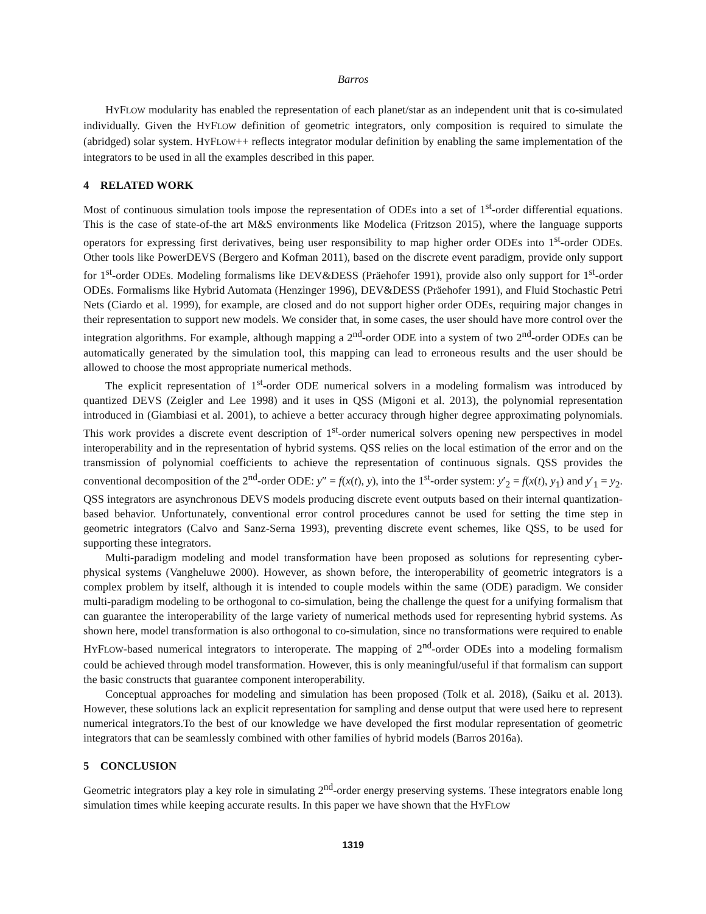Barros
HYFLOW modularity has enabled the representation of each planet/star as an independent unit that is co-simulated individually. Given the HYFLOW definition of geometric integrators, only composition is required to simulate the (abridged) solar system. HYFLOW++ reflects integrator modular definition by enabling the same implementation of the integrators to be used in all the examples described in this paper.
4 RELATED WORK
Most of continuous simulation tools impose the representation of ODEs into a set of 1<sup>st</sup>-order differential equations. This is the case of state-of-the art M&S environments like Modelica (Fritzson 2015), where the language supports operators for expressing first derivatives, being user responsibility to map higher order ODEs into 1<sup>st</sup>-order ODEs. Other tools like PowerDEVS (Bergero and Kofman 2011), based on the discrete event paradigm, provide only support for 1<sup>st</sup>-order ODEs. Modeling formalisms like DEV&DESS (Präehofer 1991), provide also only support for 1<sup>st</sup>-order ODEs. Formalisms like Hybrid Automata (Henzinger 1996), DEV&DESS (Präehofer 1991), and Fluid Stochastic Petri Nets (Ciardo et al. 1999), for example, are closed and do not support higher order ODEs, requiring major changes in their representation to support new models. We consider that, in some cases, the user should have more control over the integration algorithms. For example, although mapping a 2<sup>nd</sup>-order ODE into a system of two 2<sup>nd</sup>-order ODEs can be automatically generated by the simulation tool, this mapping can lead to erroneous results and the user should be allowed to choose the most appropriate numerical methods.
The explicit representation of 1<sup>st</sup>-order ODE numerical solvers in a modeling formalism was introduced by quantized DEVS (Zeigler and Lee 1998) and it uses in QSS (Migoni et al. 2013), the polynomial representation introduced in (Giambiasi et al. 2001), to achieve a better accuracy through higher degree approximating polynomials. This work provides a discrete event description of 1<sup>st</sup>-order numerical solvers opening new perspectives in model interoperability and in the representation of hybrid systems. QSS relies on the local estimation of the error and on the transmission of polynomial coefficients to achieve the representation of continuous signals. QSS provides the conventional decomposition of the 2<sup>nd</sup>-order ODE: y″ = f(x(t), y), into the 1<sup>st</sup>-order system: y′<sub>2</sub> = f(x(t), y<sub>1</sub>) and y′<sub>1</sub> = y<sub>2</sub>. QSS integrators are asynchronous DEVS models producing discrete event outputs based on their internal quantization-based behavior. Unfortunately, conventional error control procedures cannot be used for setting the time step in geometric integrators (Calvo and Sanz-Serna 1993), preventing discrete event schemes, like QSS, to be used for supporting these integrators.
Multi-paradigm modeling and model transformation have been proposed as solutions for representing cyber-physical systems (Vangheluwe 2000). However, as shown before, the interoperability of geometric integrators is a complex problem by itself, although it is intended to couple models within the same (ODE) paradigm. We consider multi-paradigm modeling to be orthogonal to co-simulation, being the challenge the quest for a unifying formalism that can guarantee the interoperability of the large variety of numerical methods used for representing hybrid systems. As shown here, model transformation is also orthogonal to co-simulation, since no transformations were required to enable HYFLOW-based numerical integrators to interoperate. The mapping of 2<sup>nd</sup>-order ODEs into a modeling formalism could be achieved through model transformation. However, this is only meaningful/useful if that formalism can support the basic constructs that guarantee component interoperability.
Conceptual approaches for modeling and simulation has been proposed (Tolk et al. 2018), (Saiku et al. 2013). However, these solutions lack an explicit representation for sampling and dense output that were used here to represent numerical integrators.To the best of our knowledge we have developed the first modular representation of geometric integrators that can be seamlessly combined with other families of hybrid models (Barros 2016a).
5 CONCLUSION
Geometric integrators play a key role in simulating 2<sup>nd</sup>-order energy preserving systems. These integrators enable long simulation times while keeping accurate results. In this paper we have shown that the HYFLOW
1319